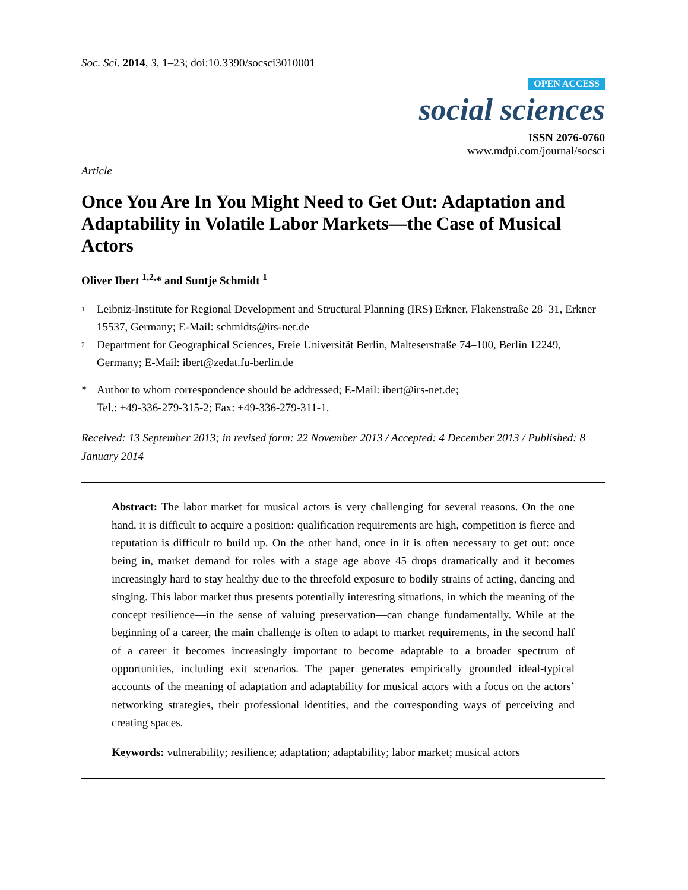Soc. Sci. 2014, 3, 1–23; doi:10.3390/socsci3010001
OPEN ACCESS
social sciences
ISSN 2076-0760
www.mdpi.com/journal/socsci
Article
Once You Are In You Might Need to Get Out: Adaptation and Adaptability in Volatile Labor Markets—the Case of Musical Actors
Oliver Ibert <sup>1,2,</sup>* and Suntje Schmidt <sup>1</sup>
1 Leibniz-Institute for Regional Development and Structural Planning (IRS) Erkner, Flakenstraße 28–31, Erkner 15537, Germany; E-Mail: schmidts@irs-net.de
2 Department for Geographical Sciences, Freie Universität Berlin, Malteserstraße 74–100, Berlin 12249, Germany; E-Mail: ibert@zedat.fu-berlin.de
* Author to whom correspondence should be addressed; E-Mail: ibert@irs-net.de;
Tel.: +49-336-279-315-2; Fax: +49-336-279-311-1.
Received: 13 September 2013; in revised form: 22 November 2013 / Accepted: 4 December 2013 / Published: 8 January 2014
Abstract: The labor market for musical actors is very challenging for several reasons. On the one hand, it is difficult to acquire a position: qualification requirements are high, competition is fierce and reputation is difficult to build up. On the other hand, once in it is often necessary to get out: once being in, market demand for roles with a stage age above 45 drops dramatically and it becomes increasingly hard to stay healthy due to the threefold exposure to bodily strains of acting, dancing and singing. This labor market thus presents potentially interesting situations, in which the meaning of the concept resilience—in the sense of valuing preservation—can change fundamentally. While at the beginning of a career, the main challenge is often to adapt to market requirements, in the second half of a career it becomes increasingly important to become adaptable to a broader spectrum of opportunities, including exit scenarios. The paper generates empirically grounded ideal-typical accounts of the meaning of adaptation and adaptability for musical actors with a focus on the actors’ networking strategies, their professional identities, and the corresponding ways of perceiving and creating spaces.
Keywords: vulnerability; resilience; adaptation; adaptability; labor market; musical actors